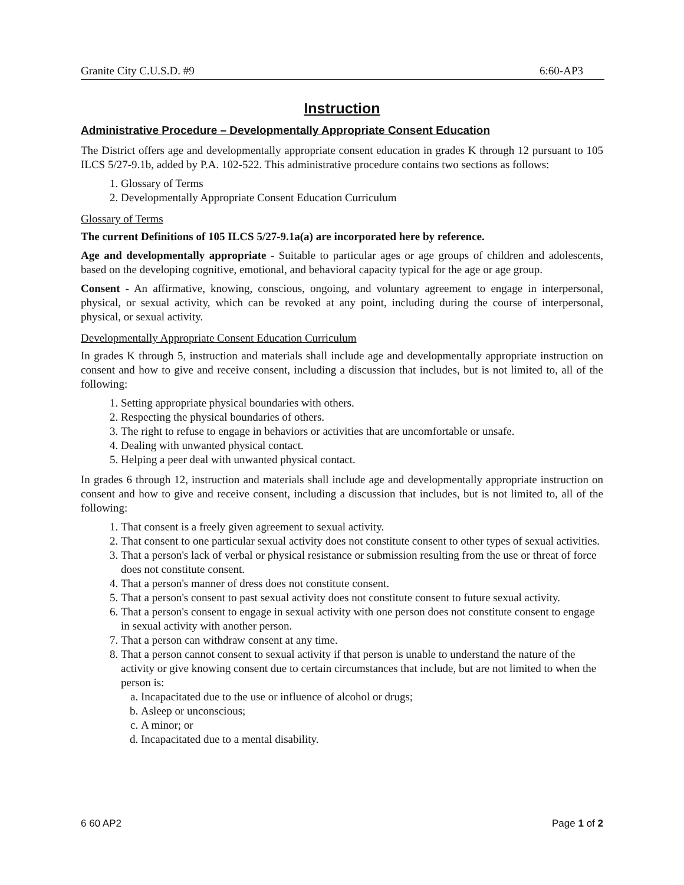Granite City C.U.S.D. #9 6:60-AP3
Instruction
Administrative Procedure – Developmentally Appropriate Consent Education
The District offers age and developmentally appropriate consent education in grades K through 12 pursuant to 105 ILCS 5/27-9.1b, added by P.A. 102-522. This administrative procedure contains two sections as follows:
1. Glossary of Terms
2. Developmentally Appropriate Consent Education Curriculum
Glossary of Terms
The current Definitions of 105 ILCS 5/27-9.1a(a) are incorporated here by reference.
Age and developmentally appropriate - Suitable to particular ages or age groups of children and adolescents, based on the developing cognitive, emotional, and behavioral capacity typical for the age or age group.
Consent - An affirmative, knowing, conscious, ongoing, and voluntary agreement to engage in interpersonal, physical, or sexual activity, which can be revoked at any point, including during the course of interpersonal, physical, or sexual activity.
Developmentally Appropriate Consent Education Curriculum
In grades K through 5, instruction and materials shall include age and developmentally appropriate instruction on consent and how to give and receive consent, including a discussion that includes, but is not limited to, all of the following:
1. Setting appropriate physical boundaries with others.
2. Respecting the physical boundaries of others.
3. The right to refuse to engage in behaviors or activities that are uncomfortable or unsafe.
4. Dealing with unwanted physical contact.
5. Helping a peer deal with unwanted physical contact.
In grades 6 through 12, instruction and materials shall include age and developmentally appropriate instruction on consent and how to give and receive consent, including a discussion that includes, but is not limited to, all of the following:
1. That consent is a freely given agreement to sexual activity.
2. That consent to one particular sexual activity does not constitute consent to other types of sexual activities.
3. That a person's lack of verbal or physical resistance or submission resulting from the use or threat of force does not constitute consent.
4. That a person's manner of dress does not constitute consent.
5. That a person's consent to past sexual activity does not constitute consent to future sexual activity.
6. That a person's consent to engage in sexual activity with one person does not constitute consent to engage in sexual activity with another person.
7. That a person can withdraw consent at any time.
8. That a person cannot consent to sexual activity if that person is unable to understand the nature of the activity or give knowing consent due to certain circumstances that include, but are not limited to when the person is:
a. Incapacitated due to the use or influence of alcohol or drugs;
b. Asleep or unconscious;
c. A minor; or
d. Incapacitated due to a mental disability.
6 60 AP2 Page 1 of 2